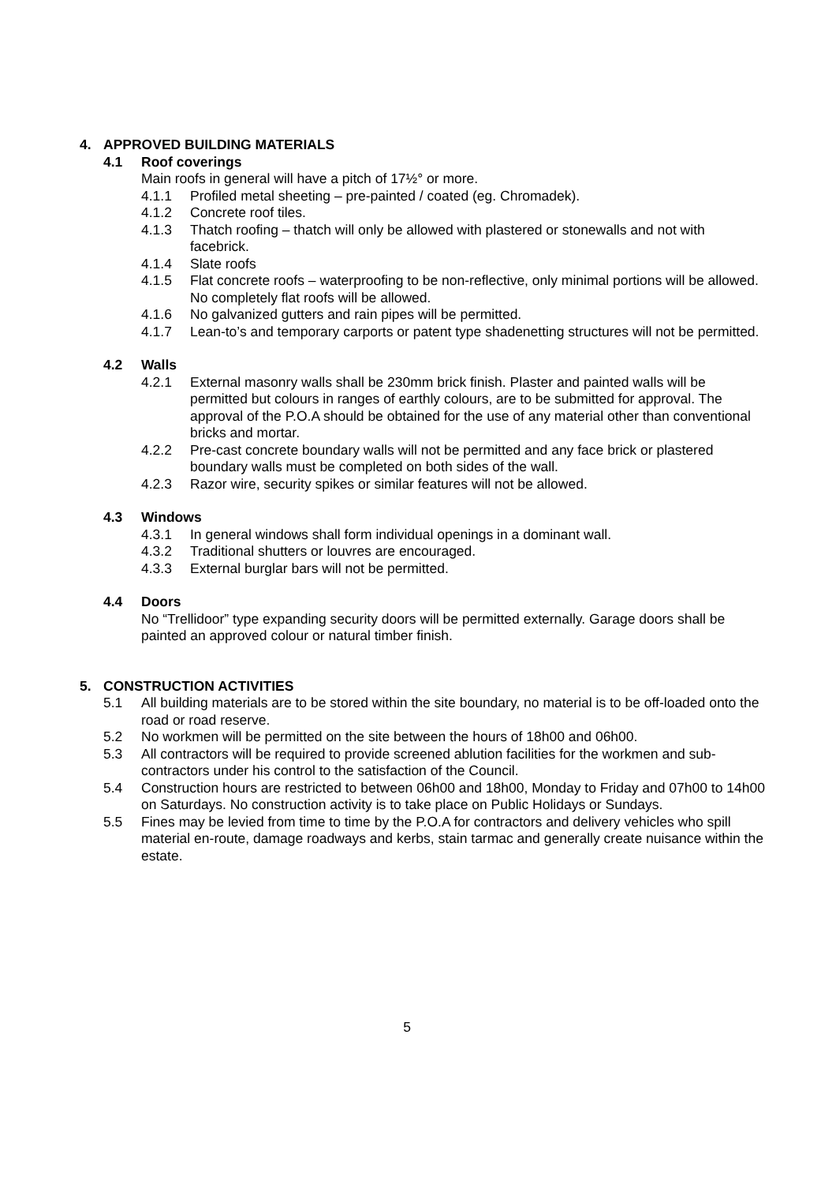4. APPROVED BUILDING MATERIALS
4.1 Roof coverings
Main roofs in general will have a pitch of 17½° or more.
4.1.1 Profiled metal sheeting – pre-painted / coated (eg. Chromadek).
4.1.2 Concrete roof tiles.
4.1.3 Thatch roofing – thatch will only be allowed with plastered or stonewalls and not with facebrick.
4.1.4 Slate roofs
4.1.5 Flat concrete roofs – waterproofing to be non-reflective, only minimal portions will be allowed. No completely flat roofs will be allowed.
4.1.6 No galvanized gutters and rain pipes will be permitted.
4.1.7 Lean-to’s and temporary carports or patent type shadenetting structures will not be permitted.
4.2 Walls
4.2.1 External masonry walls shall be 230mm brick finish. Plaster and painted walls will be permitted but colours in ranges of earthly colours, are to be submitted for approval. The approval of the P.O.A should be obtained for the use of any material other than conventional bricks and mortar.
4.2.2 Pre-cast concrete boundary walls will not be permitted and any face brick or plastered boundary walls must be completed on both sides of the wall.
4.2.3 Razor wire, security spikes or similar features will not be allowed.
4.3 Windows
4.3.1 In general windows shall form individual openings in a dominant wall.
4.3.2 Traditional shutters or louvres are encouraged.
4.3.3 External burglar bars will not be permitted.
4.4 Doors
No “Trellidoor” type expanding security doors will be permitted externally. Garage doors shall be painted an approved colour or natural timber finish.
5. CONSTRUCTION ACTIVITIES
5.1 All building materials are to be stored within the site boundary, no material is to be off-loaded onto the road or road reserve.
5.2 No workmen will be permitted on the site between the hours of 18h00 and 06h00.
5.3 All contractors will be required to provide screened ablution facilities for the workmen and sub-contractors under his control to the satisfaction of the Council.
5.4 Construction hours are restricted to between 06h00 and 18h00, Monday to Friday and 07h00 to 14h00 on Saturdays. No construction activity is to take place on Public Holidays or Sundays.
5.5 Fines may be levied from time to time by the P.O.A for contractors and delivery vehicles who spill material en-route, damage roadways and kerbs, stain tarmac and generally create nuisance within the estate.
5